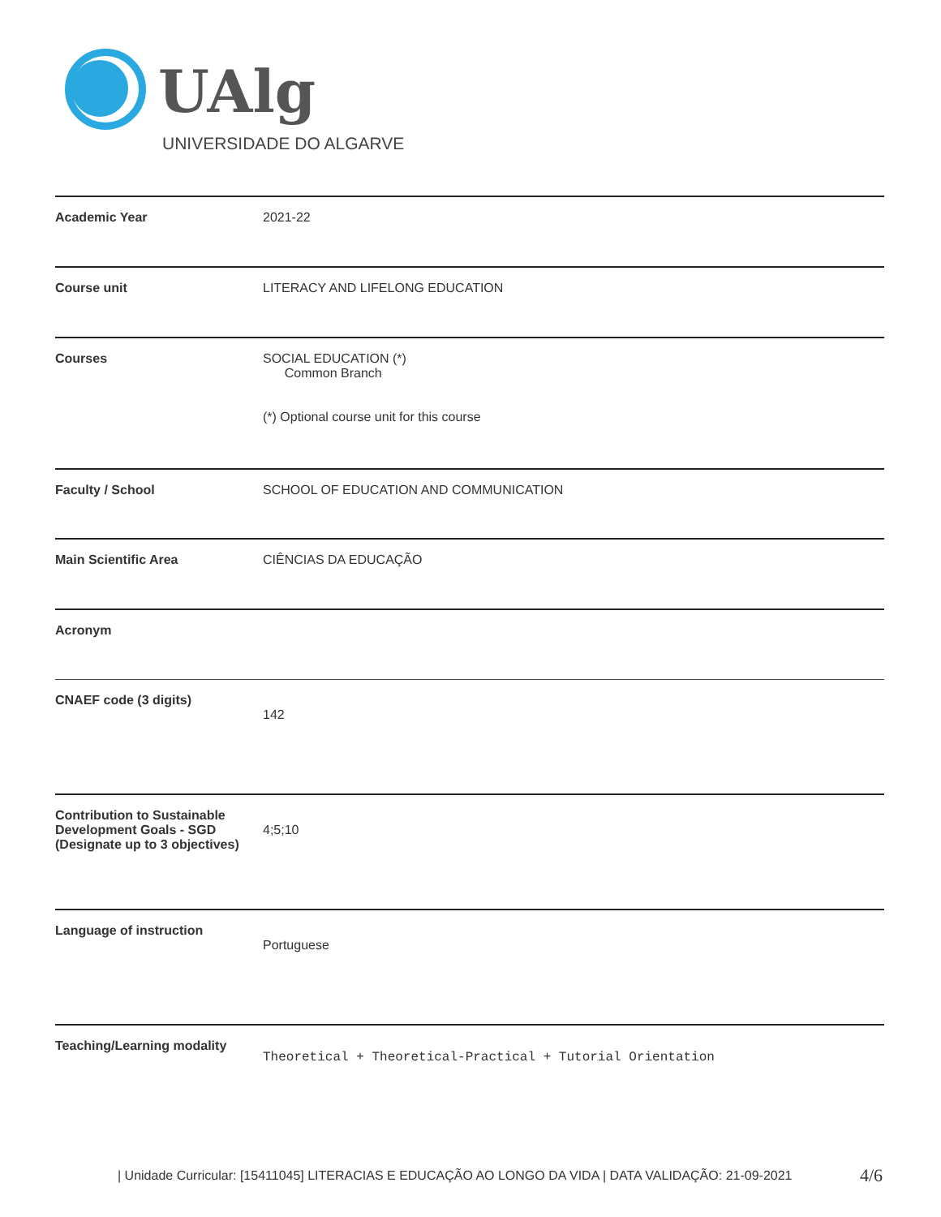UAlg
UNIVERSIDADE DO ALGARVE
| Academic Year | 2021-22 |
| Course unit | LITERACY AND LIFELONG EDUCATION |
| Courses | SOCIAL EDUCATION (*) Common Branch (*) Optional course unit for this course |
| Faculty / School | SCHOOL OF EDUCATION AND COMMUNICATION |
| Main Scientific Area | CIÊNCIAS DA EDUCAÇÃO |
| Acronym | |
| CNAEF code (3 digits) | 142 |
| Contribution to Sustainable Development Goals - SGD (Designate up to 3 objectives) | 4;5;10 |
| Language of instruction | Portuguese |
| Teaching/Learning modality | Theoretical + Theoretical-Practical + Tutorial Orientation |
| Unidade Curricular: [15411045] LITERACIAS E EDUCAÇÃO AO LONGO DA VIDA | DATA VALIDAÇÃO: 21-09-2021
4/6